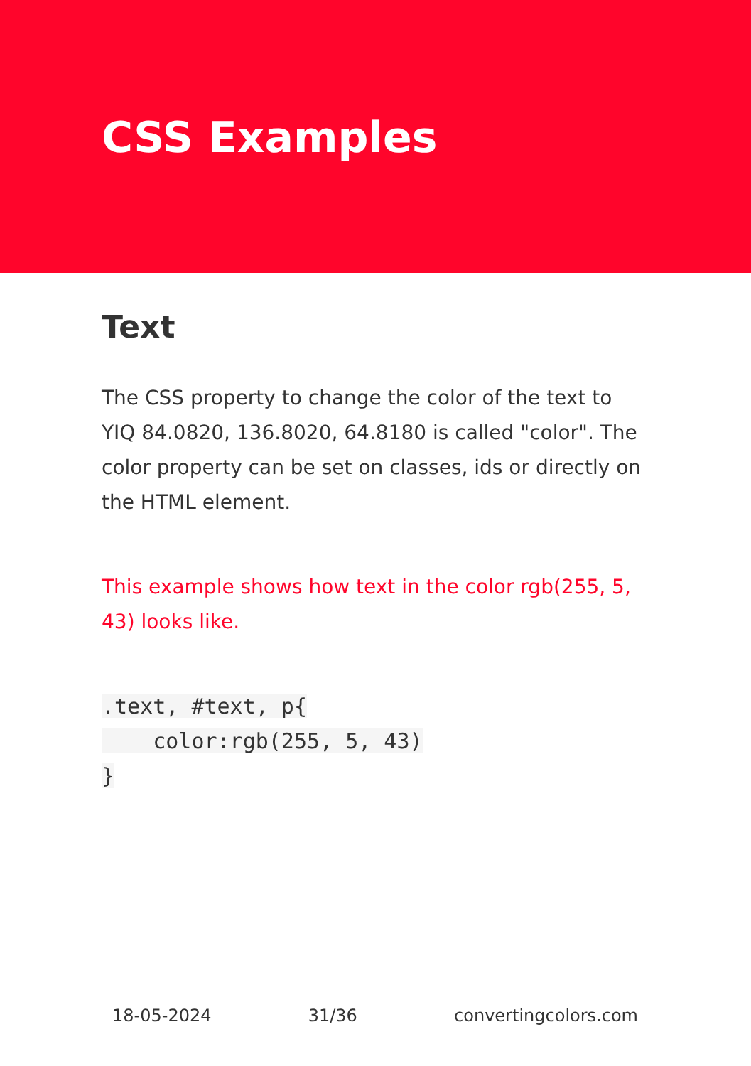CSS Examples
Text
The CSS property to change the color of the text to YIQ 84.0820, 136.8020, 64.8180 is called "color". The color property can be set on classes, ids or directly on the HTML element.
This example shows how text in the color rgb(255, 5, 43) looks like.
.text, #text, p{
    color:rgb(255, 5, 43)
}
18-05-2024 31/36 convertingcolors.com